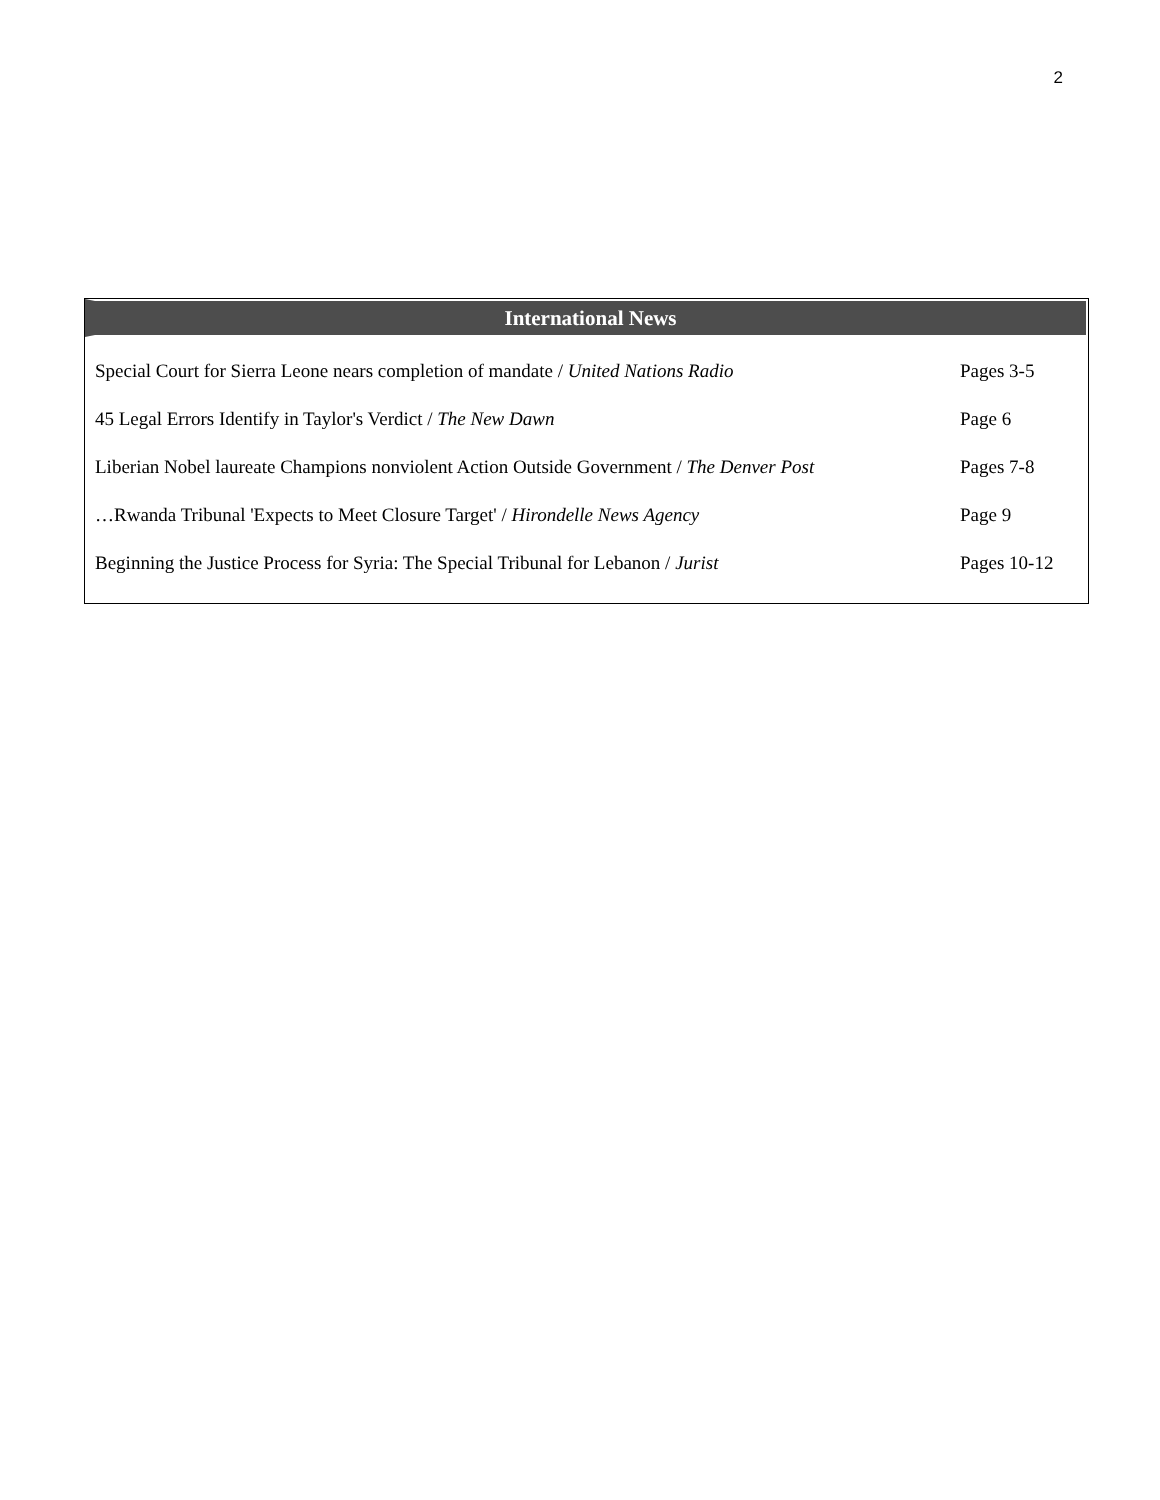2
International News
| Special Court for Sierra Leone nears completion of mandate / United Nations Radio | Pages 3-5 |
| 45 Legal Errors Identify in Taylor's Verdict / The New Dawn | Page 6 |
| Liberian Nobel laureate Champions nonviolent Action Outside Government / The Denver Post | Pages 7-8 |
| …Rwanda Tribunal 'Expects to Meet Closure Target' / Hirondelle News Agency | Page 9 |
| Beginning the Justice Process for Syria: The Special Tribunal for Lebanon / Jurist | Pages 10-12 |